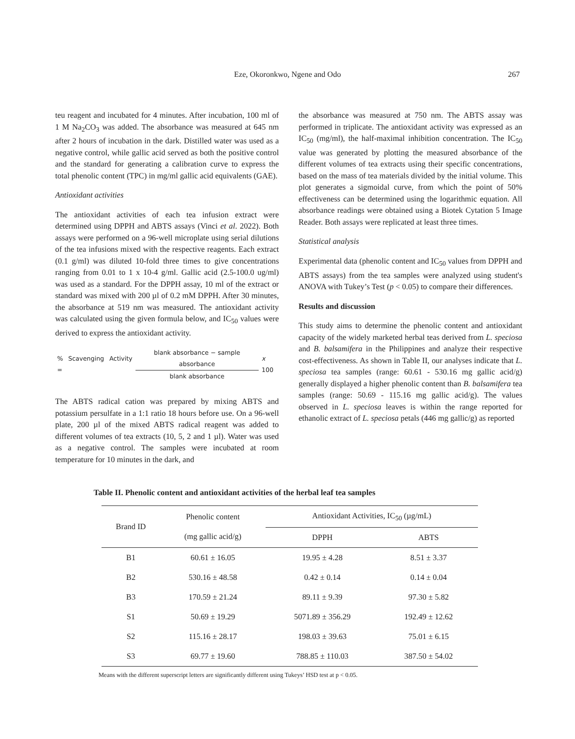Eze, Okoronkwo, Ngene and Odo
267
teu reagent and incubated for 4 minutes. After incubation, 100 ml of 1 M Na<sub>2</sub>CO<sub>3</sub> was added. The absorbance was measured at 645 nm after 2 hours of incubation in the dark. Distilled water was used as a negative control, while gallic acid served as both the positive control and the standard for generating a calibration curve to express the total phenolic content (TPC) in mg/ml gallic acid equivalents (GAE).
Antioxidant activities
The antioxidant activities of each tea infusion extract were determined using DPPH and ABTS assays (Vinci et al. 2022). Both assays were performed on a 96-well microplate using serial dilutions of the tea infusions mixed with the respective reagents. Each extract (0.1 g/ml) was diluted 10-fold three times to give concentrations ranging from 0.01 to 1 x 10-4 g/ml. Gallic acid (2.5-100.0 ug/ml) was used as a standard. For the DPPH assay, 10 ml of the extract or standard was mixed with 200 µl of 0.2 mM DPPH. After 30 minutes, the absorbance at 519 nm was measured. The antioxidant activity was calculated using the given formula below, and IC<sub>50</sub> values were derived to express the antioxidant activity.
% Scavenging Activity = blank absorbance − sample absorbance blank absorbance x 100
The ABTS radical cation was prepared by mixing ABTS and potassium persulfate in a 1:1 ratio 18 hours before use. On a 96-well plate, 200 µl of the mixed ABTS radical reagent was added to different volumes of tea extracts (10, 5, 2 and 1 µl). Water was used as a negative control. The samples were incubated at room temperature for 10 minutes in the dark, and
the absorbance was measured at 750 nm. The ABTS assay was performed in triplicate. The antioxidant activity was expressed as an IC<sub>50</sub> (mg/ml), the half-maximal inhibition concentration. The IC<sub>50</sub> value was generated by plotting the measured absorbance of the different volumes of tea extracts using their specific concentrations, based on the mass of tea materials divided by the initial volume. This plot generates a sigmoidal curve, from which the point of 50% effectiveness can be determined using the logarithmic equation. All absorbance readings were obtained using a Biotek Cytation 5 Image Reader. Both assays were replicated at least three times.
Statistical analysis
Experimental data (phenolic content and IC<sub>50</sub> values from DPPH and ABTS assays) from the tea samples were analyzed using student's ANOVA with Tukey’s Test (p < 0.05) to compare their differences.
Results and discussion
This study aims to determine the phenolic content and antioxidant capacity of the widely marketed herbal teas derived from L. speciosa and B. balsamifera in the Philippines and analyze their respective cost-effectiveness. As shown in Table II, our analyses indicate that L. speciosa tea samples (range: 60.61 - 530.16 mg gallic acid/g) generally displayed a higher phenolic content than B. balsamifera tea samples (range: 50.69 - 115.16 mg gallic acid/g). The values observed in L. speciosa leaves is within the range reported for ethanolic extract of L. speciosa petals (446 mg gallic/g) as reported
Table II. Phenolic content and antioxidant activities of the herbal leaf tea samples
| Brand ID | Phenolic content (mg gallic acid/g) | Antioxidant Activities, IC<sub>50</sub> (µg/mL) | |
| --- | --- | --- | --- |
| | | DPPH | ABTS |
| B1 | 60.61 ± 16.05 | 19.95 ± 4.28 | 8.51 ± 3.37 |
| B2 | 530.16 ± 48.58 | 0.42 ± 0.14 | 0.14 ± 0.04 |
| B3 | 170.59 ± 21.24 | 89.11 ± 9.39 | 97.30 ± 5.82 |
| S1 | 50.69 ± 19.29 | 5071.89 ± 356.29 | 192.49 ± 12.62 |
| S2 | 115.16 ± 28.17 | 198.03 ± 39.63 | 75.01 ± 6.15 |
| S3 | 69.77 ± 19.60 | 788.85 ± 110.03 | 387.50 ± 54.02 |
Means with the different superscript letters are significantly different using Tukeys’ HSD test at p < 0.05.